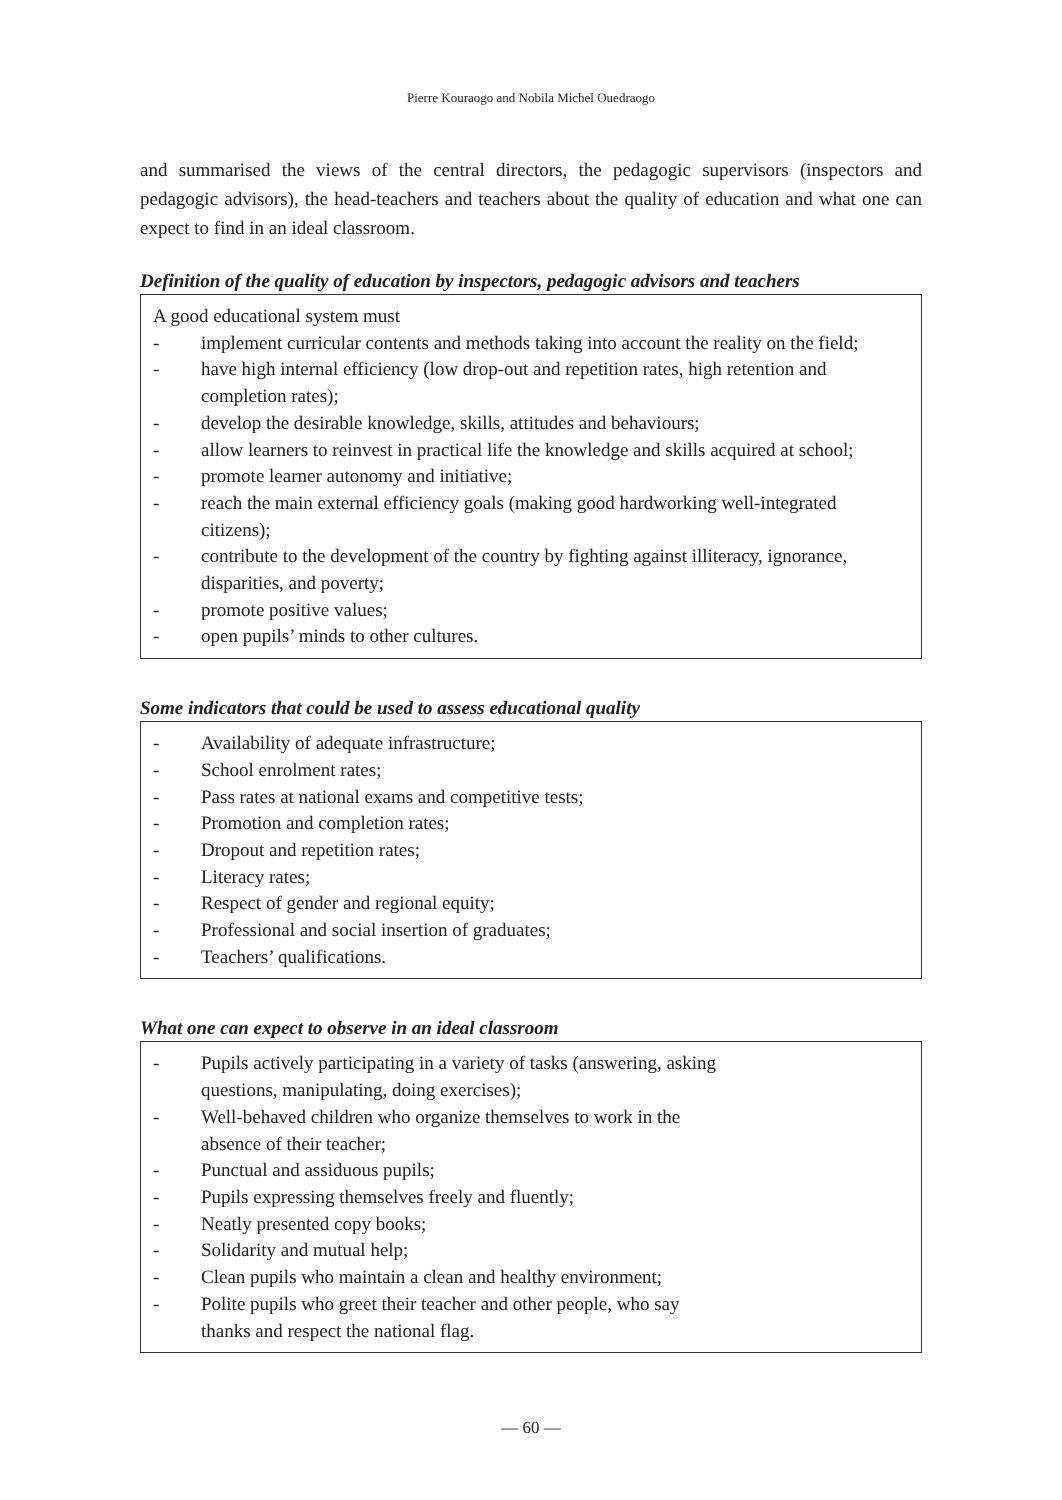Pierre Kouraogo and Nobila Michel Ouedraogo
and summarised the views of the central directors, the pedagogic supervisors (inspectors and pedagogic advisors), the head-teachers and teachers about the quality of education and what one can expect to find in an ideal classroom.
Definition of the quality of education by inspectors, pedagogic advisors and teachers
A good educational system must
- implement curricular contents and methods taking into account the reality on the field;
- have high internal efficiency (low drop-out and repetition rates, high retention and completion rates);
- develop the desirable knowledge, skills, attitudes and behaviours;
- allow learners to reinvest in practical life the knowledge and skills acquired at school;
- promote learner autonomy and initiative;
- reach the main external efficiency goals (making good hardworking well-integrated citizens);
- contribute to the development of the country by fighting against illiteracy, ignorance, disparities, and poverty;
- promote positive values;
- open pupils’ minds to other cultures.
Some indicators that could be used to assess educational quality
- Availability of adequate infrastructure;
- School enrolment rates;
- Pass rates at national exams and competitive tests;
- Promotion and completion rates;
- Dropout and repetition rates;
- Literacy rates;
- Respect of gender and regional equity;
- Professional and social insertion of graduates;
- Teachers’ qualifications.
What one can expect to observe in an ideal classroom
- Pupils actively participating in a variety of tasks (answering, asking
questions, manipulating, doing exercises);
- Well-behaved children who organize themselves to work in the
absence of their teacher;
- Punctual and assiduous pupils;
- Pupils expressing themselves freely and fluently;
- Neatly presented copy books;
- Solidarity and mutual help;
- Clean pupils who maintain a clean and healthy environment;
- Polite pupils who greet their teacher and other people, who say
thanks and respect the national flag.
― 60 ―